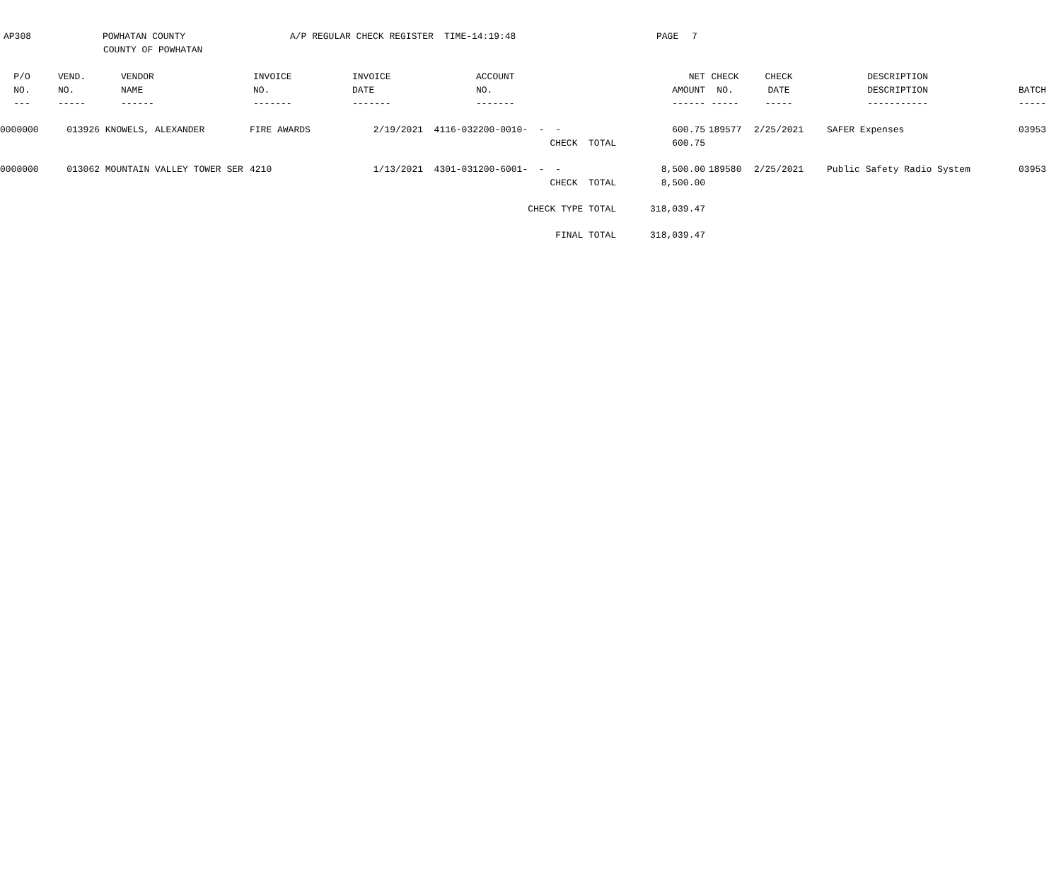AP308
POWHATAN COUNTY
A/P REGULAR CHECK REGISTER
TIME-14:19:48
PAGE
7
COUNTY OF POWHATAN
| P/O | VEND. | VENDOR | INVOICE | INVOICE | ACCOUNT | | NET | CHECK | CHECK | DESCRIPTION | |
| --- | --- | --- | --- | --- | --- | --- | --- | --- | --- | --- | --- |
| NO. | NO. | NAME | NO. | DATE | NO. | | AMOUNT | NO. | DATE | DESCRIPTION | BATCH |
| --- | ----- | ------ | ------- | ------- | ------- | | ------ | ----- | ----- | ----------- | ----- |
| 0000000 | 013926 | KNOWELS, ALEXANDER | FIRE AWARDS | 2/19/2021 | 4116-032200-0010- | - - | 600.75 | 189577 | 2/25/2021 | SAFER Expenses | 03953 |
| | | | | | | CHECK TOTAL | 600.75 | | | | |
| 0000000 | 013062 | MOUNTAIN VALLEY TOWER SER | 4210 | 1/13/2021 | 4301-031200-6001- | - - | 8,500.00 | 189580 | 2/25/2021 | Public Safety Radio System | 03953 |
| | | | | | | CHECK TOTAL | 8,500.00 | | | | |
| | | | | | | CHECK TYPE TOTAL | 318,039.47 | | | | |
| | | | | | | FINAL TOTAL | 318,039.47 | | | | |